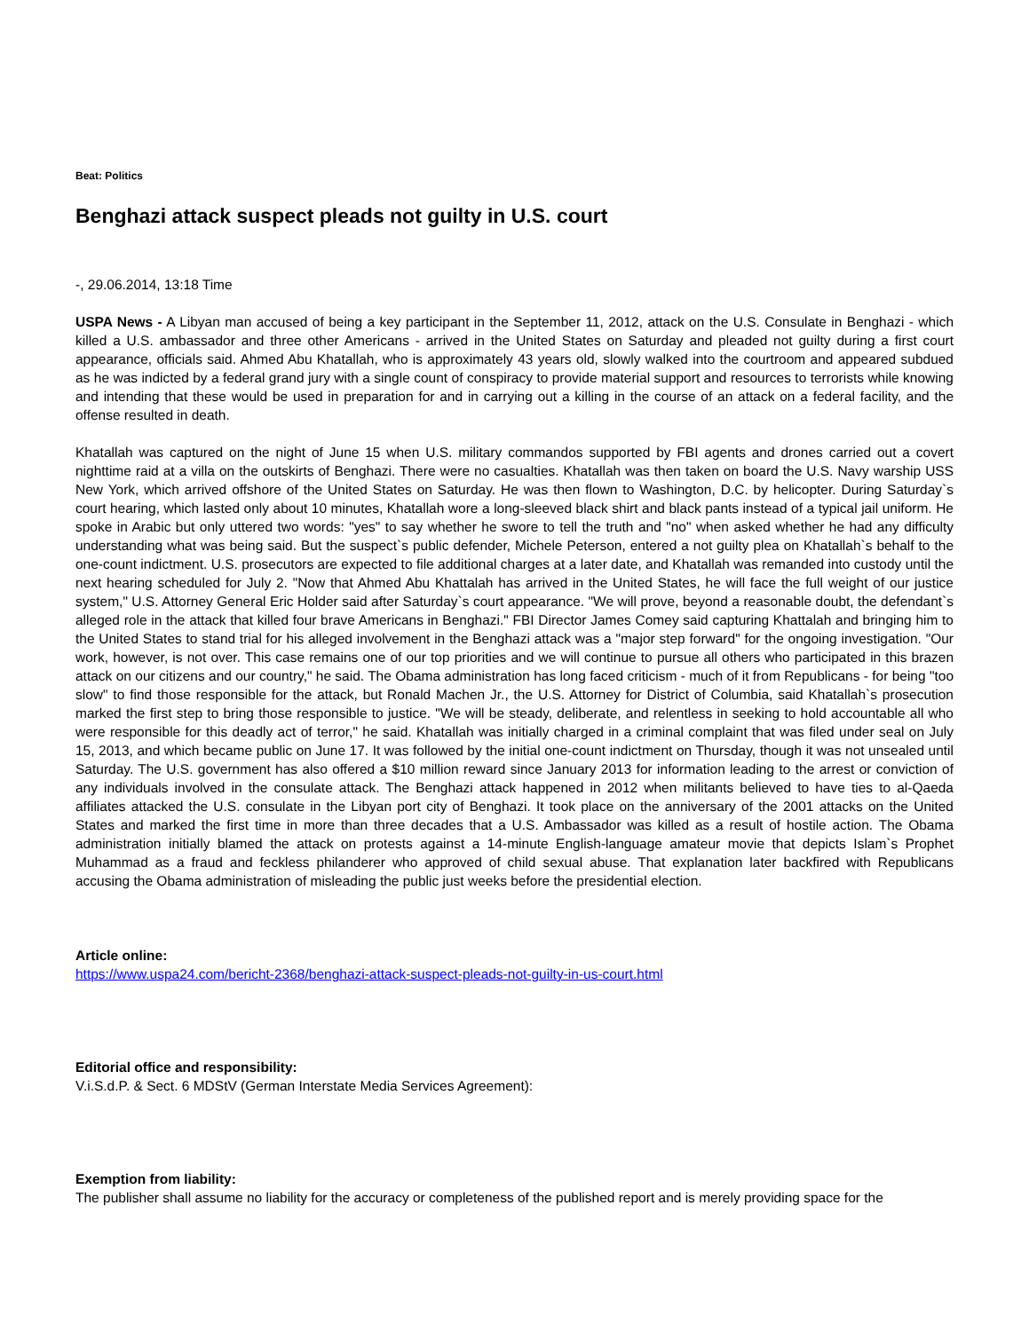Beat: Politics
Benghazi attack suspect pleads not guilty in U.S. court
-, 29.06.2014, 13:18 Time
USPA News - A Libyan man accused of being a key participant in the September 11, 2012, attack on the U.S. Consulate in Benghazi - which killed a U.S. ambassador and three other Americans - arrived in the United States on Saturday and pleaded not guilty during a first court appearance, officials said. Ahmed Abu Khatallah, who is approximately 43 years old, slowly walked into the courtroom and appeared subdued as he was indicted by a federal grand jury with a single count of conspiracy to provide material support and resources to terrorists while knowing and intending that these would be used in preparation for and in carrying out a killing in the course of an attack on a federal facility, and the offense resulted in death.
Khatallah was captured on the night of June 15 when U.S. military commandos supported by FBI agents and drones carried out a covert nighttime raid at a villa on the outskirts of Benghazi. There were no casualties. Khatallah was then taken on board the U.S. Navy warship USS New York, which arrived offshore of the United States on Saturday. He was then flown to Washington, D.C. by helicopter. During Saturday`s court hearing, which lasted only about 10 minutes, Khatallah wore a long-sleeved black shirt and black pants instead of a typical jail uniform. He spoke in Arabic but only uttered two words: "yes" to say whether he swore to tell the truth and "no" when asked whether he had any difficulty understanding what was being said. But the suspect`s public defender, Michele Peterson, entered a not guilty plea on Khatallah`s behalf to the one-count indictment. U.S. prosecutors are expected to file additional charges at a later date, and Khatallah was remanded into custody until the next hearing scheduled for July 2. "Now that Ahmed Abu Khattalah has arrived in the United States, he will face the full weight of our justice system," U.S. Attorney General Eric Holder said after Saturday`s court appearance. "We will prove, beyond a reasonable doubt, the defendant`s alleged role in the attack that killed four brave Americans in Benghazi." FBI Director James Comey said capturing Khattalah and bringing him to the United States to stand trial for his alleged involvement in the Benghazi attack was a "major step forward" for the ongoing investigation. "Our work, however, is not over. This case remains one of our top priorities and we will continue to pursue all others who participated in this brazen attack on our citizens and our country," he said. The Obama administration has long faced criticism - much of it from Republicans - for being "too slow" to find those responsible for the attack, but Ronald Machen Jr., the U.S. Attorney for District of Columbia, said Khatallah`s prosecution marked the first step to bring those responsible to justice. "We will be steady, deliberate, and relentless in seeking to hold accountable all who were responsible for this deadly act of terror," he said. Khatallah was initially charged in a criminal complaint that was filed under seal on July 15, 2013, and which became public on June 17. It was followed by the initial one-count indictment on Thursday, though it was not unsealed until Saturday. The U.S. government has also offered a $10 million reward since January 2013 for information leading to the arrest or conviction of any individuals involved in the consulate attack. The Benghazi attack happened in 2012 when militants believed to have ties to al-Qaeda affiliates attacked the U.S. consulate in the Libyan port city of Benghazi. It took place on the anniversary of the 2001 attacks on the United States and marked the first time in more than three decades that a U.S. Ambassador was killed as a result of hostile action. The Obama administration initially blamed the attack on protests against a 14-minute English-language amateur movie that depicts Islam`s Prophet Muhammad as a fraud and feckless philanderer who approved of child sexual abuse. That explanation later backfired with Republicans accusing the Obama administration of misleading the public just weeks before the presidential election.
Article online:
https://www.uspa24.com/bericht-2368/benghazi-attack-suspect-pleads-not-guilty-in-us-court.html
Editorial office and responsibility:
V.i.S.d.P. & Sect. 6 MDStV (German Interstate Media Services Agreement):
Exemption from liability:
The publisher shall assume no liability for the accuracy or completeness of the published report and is merely providing space for the